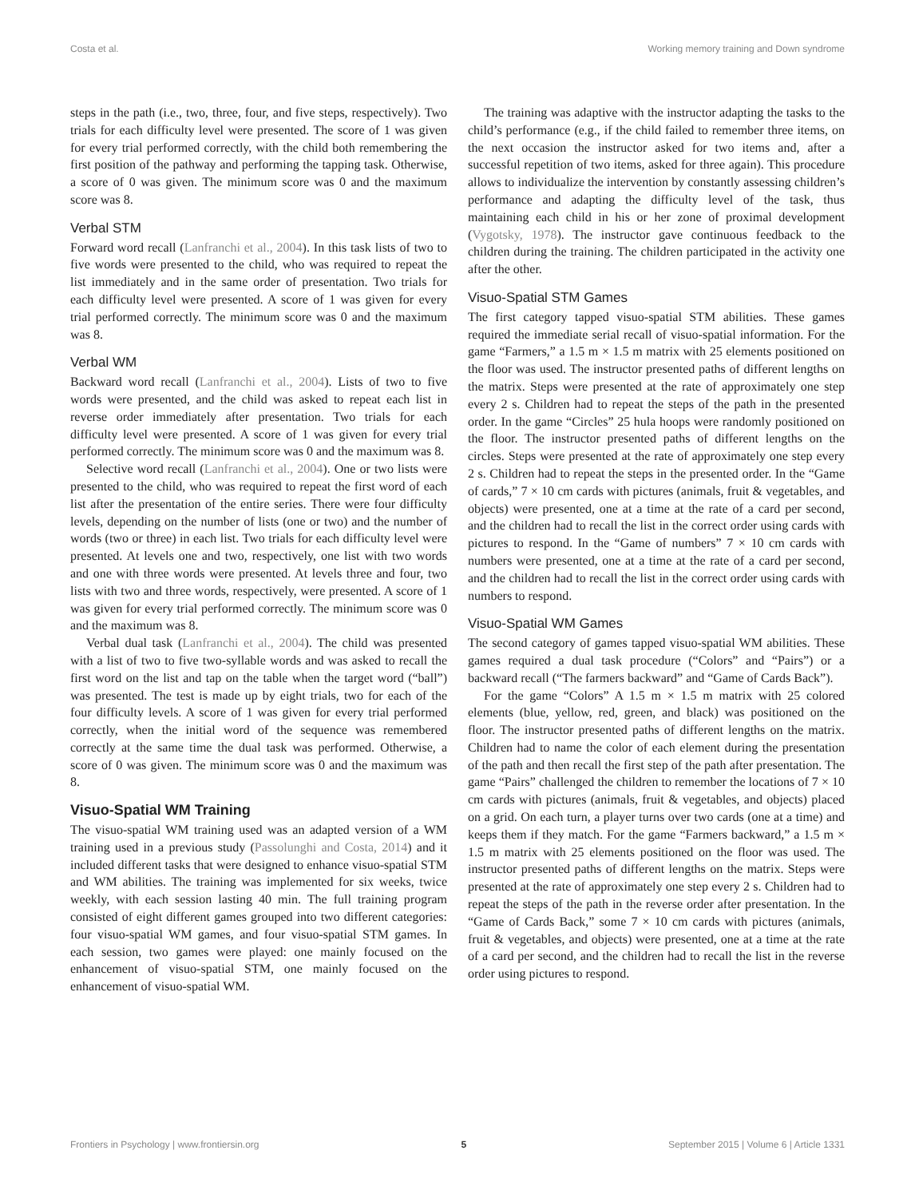Costa et al. Working memory training and Down syndrome
steps in the path (i.e., two, three, four, and five steps, respectively). Two trials for each difficulty level were presented. The score of 1 was given for every trial performed correctly, with the child both remembering the first position of the pathway and performing the tapping task. Otherwise, a score of 0 was given. The minimum score was 0 and the maximum score was 8.
Verbal STM
Forward word recall (Lanfranchi et al., 2004). In this task lists of two to five words were presented to the child, who was required to repeat the list immediately and in the same order of presentation. Two trials for each difficulty level were presented. A score of 1 was given for every trial performed correctly. The minimum score was 0 and the maximum was 8.
Verbal WM
Backward word recall (Lanfranchi et al., 2004). Lists of two to five words were presented, and the child was asked to repeat each list in reverse order immediately after presentation. Two trials for each difficulty level were presented. A score of 1 was given for every trial performed correctly. The minimum score was 0 and the maximum was 8.
Selective word recall (Lanfranchi et al., 2004). One or two lists were presented to the child, who was required to repeat the first word of each list after the presentation of the entire series. There were four difficulty levels, depending on the number of lists (one or two) and the number of words (two or three) in each list. Two trials for each difficulty level were presented. At levels one and two, respectively, one list with two words and one with three words were presented. At levels three and four, two lists with two and three words, respectively, were presented. A score of 1 was given for every trial performed correctly. The minimum score was 0 and the maximum was 8.
Verbal dual task (Lanfranchi et al., 2004). The child was presented with a list of two to five two-syllable words and was asked to recall the first word on the list and tap on the table when the target word (“ball”) was presented. The test is made up by eight trials, two for each of the four difficulty levels. A score of 1 was given for every trial performed correctly, when the initial word of the sequence was remembered correctly at the same time the dual task was performed. Otherwise, a score of 0 was given. The minimum score was 0 and the maximum was 8.
Visuo-Spatial WM Training
The visuo-spatial WM training used was an adapted version of a WM training used in a previous study (Passolunghi and Costa, 2014) and it included different tasks that were designed to enhance visuo-spatial STM and WM abilities. The training was implemented for six weeks, twice weekly, with each session lasting 40 min. The full training program consisted of eight different games grouped into two different categories: four visuo-spatial WM games, and four visuo-spatial STM games. In each session, two games were played: one mainly focused on the enhancement of visuo-spatial STM, one mainly focused on the enhancement of visuo-spatial WM.
The training was adaptive with the instructor adapting the tasks to the child’s performance (e.g., if the child failed to remember three items, on the next occasion the instructor asked for two items and, after a successful repetition of two items, asked for three again). This procedure allows to individualize the intervention by constantly assessing children’s performance and adapting the difficulty level of the task, thus maintaining each child in his or her zone of proximal development (Vygotsky, 1978). The instructor gave continuous feedback to the children during the training. The children participated in the activity one after the other.
Visuo-Spatial STM Games
The first category tapped visuo-spatial STM abilities. These games required the immediate serial recall of visuo-spatial information. For the game “Farmers,” a 1.5 m × 1.5 m matrix with 25 elements positioned on the floor was used. The instructor presented paths of different lengths on the matrix. Steps were presented at the rate of approximately one step every 2 s. Children had to repeat the steps of the path in the presented order. In the game “Circles” 25 hula hoops were randomly positioned on the floor. The instructor presented paths of different lengths on the circles. Steps were presented at the rate of approximately one step every 2 s. Children had to repeat the steps in the presented order. In the “Game of cards,” 7 × 10 cm cards with pictures (animals, fruit & vegetables, and objects) were presented, one at a time at the rate of a card per second, and the children had to recall the list in the correct order using cards with pictures to respond. In the “Game of numbers” 7 × 10 cm cards with numbers were presented, one at a time at the rate of a card per second, and the children had to recall the list in the correct order using cards with numbers to respond.
Visuo-Spatial WM Games
The second category of games tapped visuo-spatial WM abilities. These games required a dual task procedure (“Colors” and “Pairs”) or a backward recall (“The farmers backward” and “Game of Cards Back”).
For the game “Colors” A 1.5 m × 1.5 m matrix with 25 colored elements (blue, yellow, red, green, and black) was positioned on the floor. The instructor presented paths of different lengths on the matrix. Children had to name the color of each element during the presentation of the path and then recall the first step of the path after presentation. The game “Pairs” challenged the children to remember the locations of 7 × 10 cm cards with pictures (animals, fruit & vegetables, and objects) placed on a grid. On each turn, a player turns over two cards (one at a time) and keeps them if they match. For the game “Farmers backward,” a 1.5 m × 1.5 m matrix with 25 elements positioned on the floor was used. The instructor presented paths of different lengths on the matrix. Steps were presented at the rate of approximately one step every 2 s. Children had to repeat the steps of the path in the reverse order after presentation. In the “Game of Cards Back,” some 7 × 10 cm cards with pictures (animals, fruit & vegetables, and objects) were presented, one at a time at the rate of a card per second, and the children had to recall the list in the reverse order using pictures to respond.
Frontiers in Psychology | www.frontiersin.org 5 September 2015 | Volume 6 | Article 1331